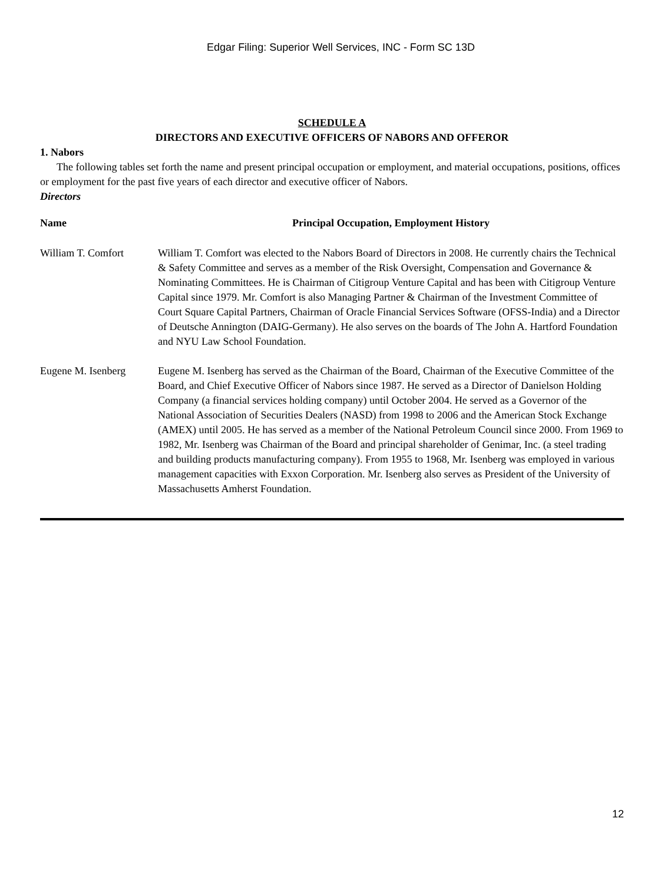Edgar Filing: Superior Well Services, INC - Form SC 13D
SCHEDULE A
DIRECTORS AND EXECUTIVE OFFICERS OF NABORS AND OFFEROR
1. Nabors
The following tables set forth the name and present principal occupation or employment, and material occupations, positions, offices or employment for the past five years of each director and executive officer of Nabors.
Directors
| Name | Principal Occupation, Employment History |
| --- | --- |
| William T. Comfort | William T. Comfort was elected to the Nabors Board of Directors in 2008. He currently chairs the Technical & Safety Committee and serves as a member of the Risk Oversight, Compensation and Governance & Nominating Committees. He is Chairman of Citigroup Venture Capital and has been with Citigroup Venture Capital since 1979. Mr. Comfort is also Managing Partner & Chairman of the Investment Committee of Court Square Capital Partners, Chairman of Oracle Financial Services Software (OFSS-India) and a Director of Deutsche Annington (DAIG-Germany). He also serves on the boards of The John A. Hartford Foundation and NYU Law School Foundation. |
| Eugene M. Isenberg | Eugene M. Isenberg has served as the Chairman of the Board, Chairman of the Executive Committee of the Board, and Chief Executive Officer of Nabors since 1987. He served as a Director of Danielson Holding Company (a financial services holding company) until October 2004. He served as a Governor of the National Association of Securities Dealers (NASD) from 1998 to 2006 and the American Stock Exchange (AMEX) until 2005. He has served as a member of the National Petroleum Council since 2000. From 1969 to 1982, Mr. Isenberg was Chairman of the Board and principal shareholder of Genimar, Inc. (a steel trading and building products manufacturing company). From 1955 to 1968, Mr. Isenberg was employed in various management capacities with Exxon Corporation. Mr. Isenberg also serves as President of the University of Massachusetts Amherst Foundation. |
12